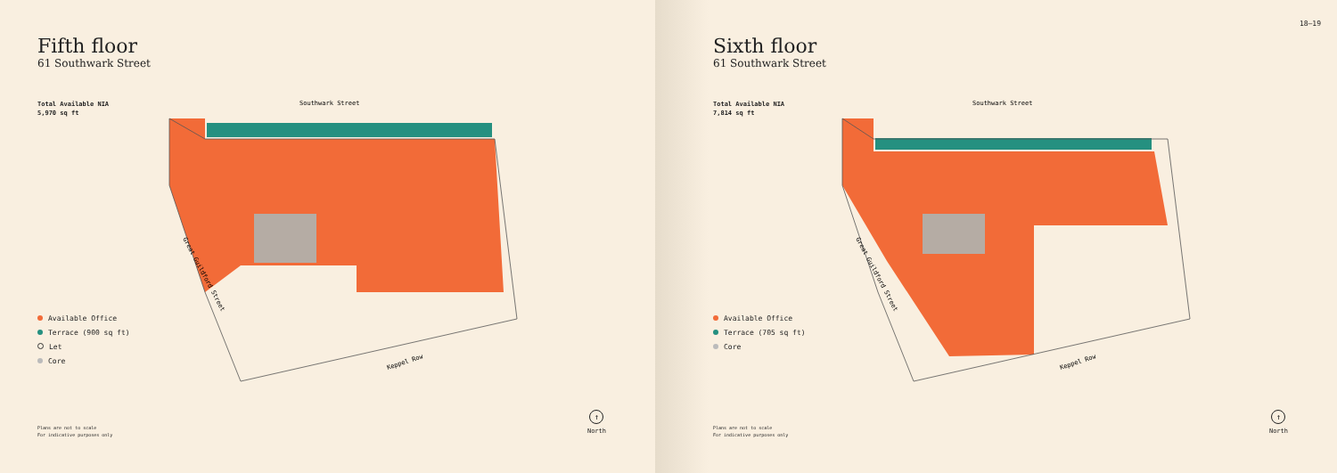Fifth floor
61 Southwark Street
Total Available NIA
5,970 sq ft
Southwark Street
Great Guildford Street
Keppel Row
Available Office
Terrace (900 sq ft)
Let
Core
Plans are not to scale
For indicative purposes only
↑
North
18–19
Sixth floor
61 Southwark Street
Total Available NIA
7,814 sq ft
Southwark Street
Great Guildford Street
Keppel Row
Available Office
Terrace (705 sq ft)
Core
Plans are not to scale
For indicative purposes only
↑
North